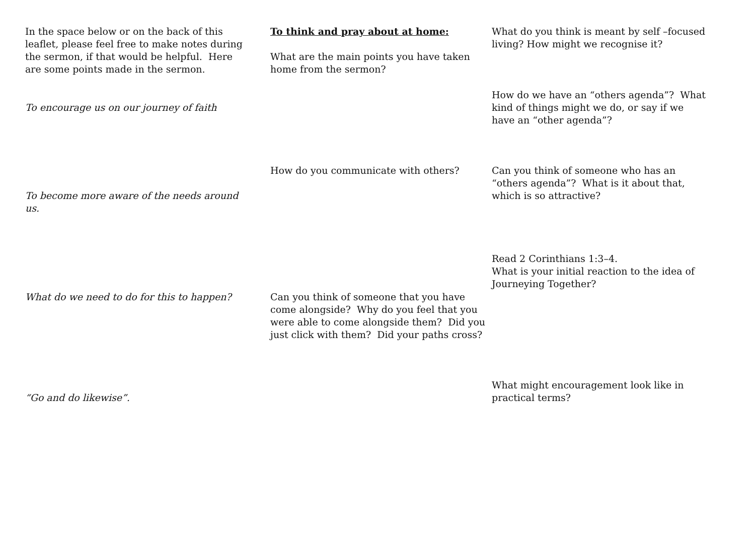In the space below or on the back of this leaflet, please feel free to make notes during the sermon, if that would be helpful. Here are some points made in the sermon.
To encourage us on our journey of faith
To become more aware of the needs around us.
What do we need to do for this to happen?
“Go and do likewise”.
To think and pray about at home:
What are the main points you have taken home from the sermon?
How do you communicate with others?
Can you think of someone that you have come alongside? Why do you feel that you were able to come alongside them? Did you just click with them? Did your paths cross?
What do you think is meant by self –focused living? How might we recognise it?
How do we have an “others agenda”? What kind of things might we do, or say if we have an “other agenda”?
Can you think of someone who has an “others agenda”? What is it about that, which is so attractive?
Read 2 Corinthians 1:3–4.
What is your initial reaction to the idea of Journeying Together?
What might encouragement look like in practical terms?